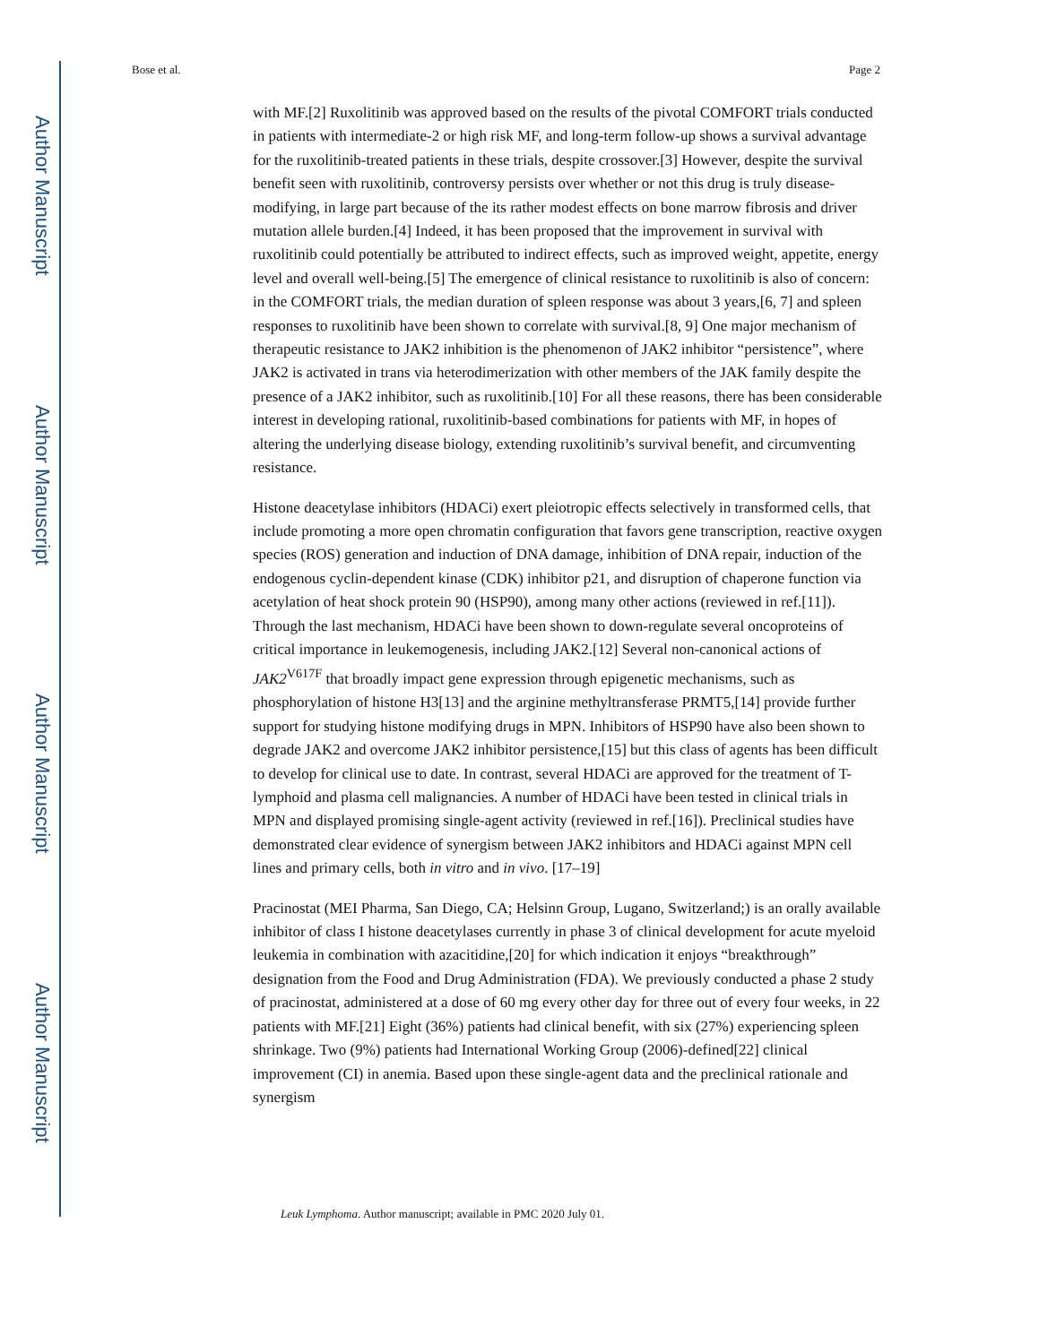Author Manuscript
Author Manuscript
Author Manuscript
Author Manuscript
Bose et al. Page 2
with MF.[2] Ruxolitinib was approved based on the results of the pivotal COMFORT trials conducted in patients with intermediate-2 or high risk MF, and long-term follow-up shows a survival advantage for the ruxolitinib-treated patients in these trials, despite crossover.[3] However, despite the survival benefit seen with ruxolitinib, controversy persists over whether or not this drug is truly disease-modifying, in large part because of the its rather modest effects on bone marrow fibrosis and driver mutation allele burden.[4] Indeed, it has been proposed that the improvement in survival with ruxolitinib could potentially be attributed to indirect effects, such as improved weight, appetite, energy level and overall well-being.[5] The emergence of clinical resistance to ruxolitinib is also of concern: in the COMFORT trials, the median duration of spleen response was about 3 years,[6, 7] and spleen responses to ruxolitinib have been shown to correlate with survival.[8, 9] One major mechanism of therapeutic resistance to JAK2 inhibition is the phenomenon of JAK2 inhibitor “persistence”, where JAK2 is activated in trans via heterodimerization with other members of the JAK family despite the presence of a JAK2 inhibitor, such as ruxolitinib.[10] For all these reasons, there has been considerable interest in developing rational, ruxolitinib-based combinations for patients with MF, in hopes of altering the underlying disease biology, extending ruxolitinib’s survival benefit, and circumventing resistance.
Histone deacetylase inhibitors (HDACi) exert pleiotropic effects selectively in transformed cells, that include promoting a more open chromatin configuration that favors gene transcription, reactive oxygen species (ROS) generation and induction of DNA damage, inhibition of DNA repair, induction of the endogenous cyclin-dependent kinase (CDK) inhibitor p21, and disruption of chaperone function via acetylation of heat shock protein 90 (HSP90), among many other actions (reviewed in ref.[11]). Through the last mechanism, HDACi have been shown to down-regulate several oncoproteins of critical importance in leukemogenesis, including JAK2.[12] Several non-canonical actions of JAK2<sup>V617F</sup> that broadly impact gene expression through epigenetic mechanisms, such as phosphorylation of histone H3[13] and the arginine methyltransferase PRMT5,[14] provide further support for studying histone modifying drugs in MPN. Inhibitors of HSP90 have also been shown to degrade JAK2 and overcome JAK2 inhibitor persistence,[15] but this class of agents has been difficult to develop for clinical use to date. In contrast, several HDACi are approved for the treatment of T-lymphoid and plasma cell malignancies. A number of HDACi have been tested in clinical trials in MPN and displayed promising single-agent activity (reviewed in ref.[16]). Preclinical studies have demonstrated clear evidence of synergism between JAK2 inhibitors and HDACi against MPN cell lines and primary cells, both in vitro and in vivo. [17–19]
Pracinostat (MEI Pharma, San Diego, CA; Helsinn Group, Lugano, Switzerland;) is an orally available inhibitor of class I histone deacetylases currently in phase 3 of clinical development for acute myeloid leukemia in combination with azacitidine,[20] for which indication it enjoys “breakthrough” designation from the Food and Drug Administration (FDA). We previously conducted a phase 2 study of pracinostat, administered at a dose of 60 mg every other day for three out of every four weeks, in 22 patients with MF.[21] Eight (36%) patients had clinical benefit, with six (27%) experiencing spleen shrinkage. Two (9%) patients had International Working Group (2006)-defined[22] clinical improvement (CI) in anemia. Based upon these single-agent data and the preclinical rationale and synergism
Leuk Lymphoma. Author manuscript; available in PMC 2020 July 01.